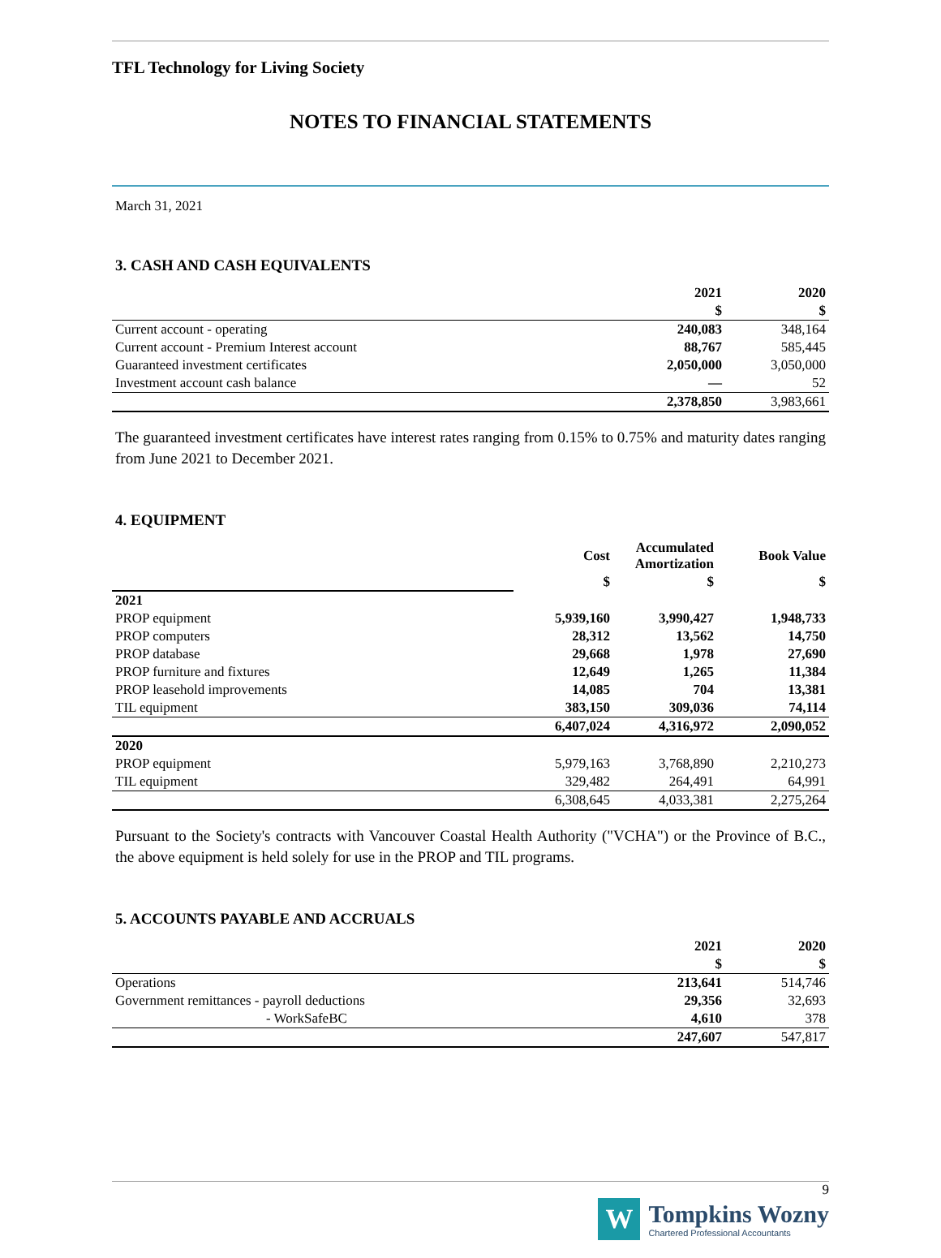TFL Technology for Living Society
NOTES TO FINANCIAL STATEMENTS
March 31, 2021
3. CASH AND CASH EQUIVALENTS
| | 2021 | 2020 |
| | $ | $ |
| Current account - operating | 240,083 | 348,164 |
| Current account - Premium Interest account | 88,767 | 585,445 |
| Guaranteed investment certificates | 2,050,000 | 3,050,000 |
| Investment account cash balance | — | 52 |
| | 2,378,850 | 3,983,661 |
The guaranteed investment certificates have interest rates ranging from 0.15% to 0.75% and maturity dates ranging from June 2021 to December 2021.
4. EQUIPMENT
| | Cost | Accumulated Amortization | Book Value |
| | $ | $ | $ |
| 2021 | | | |
| PROP equipment | 5,939,160 | 3,990,427 | 1,948,733 |
| PROP computers | 28,312 | 13,562 | 14,750 |
| PROP database | 29,668 | 1,978 | 27,690 |
| PROP furniture and fixtures | 12,649 | 1,265 | 11,384 |
| PROP leasehold improvements | 14,085 | 704 | 13,381 |
| TIL equipment | 383,150 | 309,036 | 74,114 |
| | 6,407,024 | 4,316,972 | 2,090,052 |
| 2020 | | | |
| PROP equipment | 5,979,163 | 3,768,890 | 2,210,273 |
| TIL equipment | 329,482 | 264,491 | 64,991 |
| | 6,308,645 | 4,033,381 | 2,275,264 |
Pursuant to the Society's contracts with Vancouver Coastal Health Authority ("VCHA") or the Province of B.C., the above equipment is held solely for use in the PROP and TIL programs.
5. ACCOUNTS PAYABLE AND ACCRUALS
| | 2021 | 2020 |
| | $ | $ |
| Operations | 213,641 | 514,746 |
| Government remittances - payroll deductions | 29,356 | 32,693 |
| - WorkSafeBC | 4,610 | 378 |
| | 247,607 | 547,817 |
9
W
Tompkins Wozny
Chartered Professional Accountants